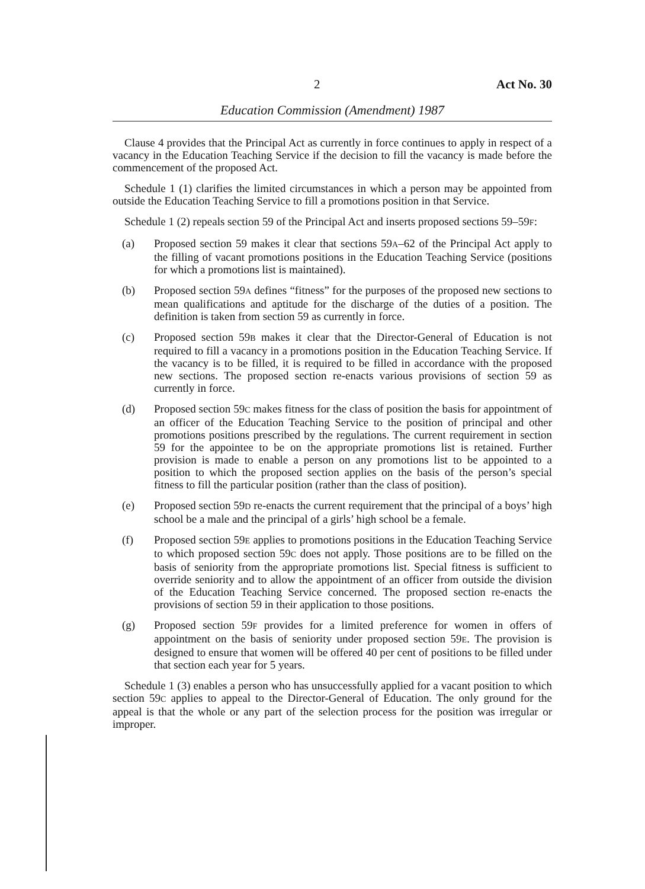2 Act No. 30
Education Commission (Amendment) 1987
Clause 4 provides that the Principal Act as currently in force continues to apply in respect of a vacancy in the Education Teaching Service if the decision to fill the vacancy is made before the commencement of the proposed Act.
Schedule 1 (1) clarifies the limited circumstances in which a person may be appointed from outside the Education Teaching Service to fill a promotions position in that Service.
Schedule 1 (2) repeals section 59 of the Principal Act and inserts proposed sections 59–59F:
(a) Proposed section 59 makes it clear that sections 59A–62 of the Principal Act apply to the filling of vacant promotions positions in the Education Teaching Service (positions for which a promotions list is maintained).
(b) Proposed section 59A defines “fitness” for the purposes of the proposed new sections to mean qualifications and aptitude for the discharge of the duties of a position. The definition is taken from section 59 as currently in force.
(c) Proposed section 59B makes it clear that the Director-General of Education is not required to fill a vacancy in a promotions position in the Education Teaching Service. If the vacancy is to be filled, it is required to be filled in accordance with the proposed new sections. The proposed section re-enacts various provisions of section 59 as currently in force.
(d) Proposed section 59C makes fitness for the class of position the basis for appointment of an officer of the Education Teaching Service to the position of principal and other promotions positions prescribed by the regulations. The current requirement in section 59 for the appointee to be on the appropriate promotions list is retained. Further provision is made to enable a person on any promotions list to be appointed to a position to which the proposed section applies on the basis of the person’s special fitness to fill the particular position (rather than the class of position).
(e) Proposed section 59D re-enacts the current requirement that the principal of a boys’ high school be a male and the principal of a girls’ high school be a female.
(f) Proposed section 59E applies to promotions positions in the Education Teaching Service to which proposed section 59C does not apply. Those positions are to be filled on the basis of seniority from the appropriate promotions list. Special fitness is sufficient to override seniority and to allow the appointment of an officer from outside the division of the Education Teaching Service concerned. The proposed section re-enacts the provisions of section 59 in their application to those positions.
(g) Proposed section 59F provides for a limited preference for women in offers of appointment on the basis of seniority under proposed section 59E. The provision is designed to ensure that women will be offered 40 per cent of positions to be filled under that section each year for 5 years.
Schedule 1 (3) enables a person who has unsuccessfully applied for a vacant position to which section 59C applies to appeal to the Director-General of Education. The only ground for the appeal is that the whole or any part of the selection process for the position was irregular or improper.